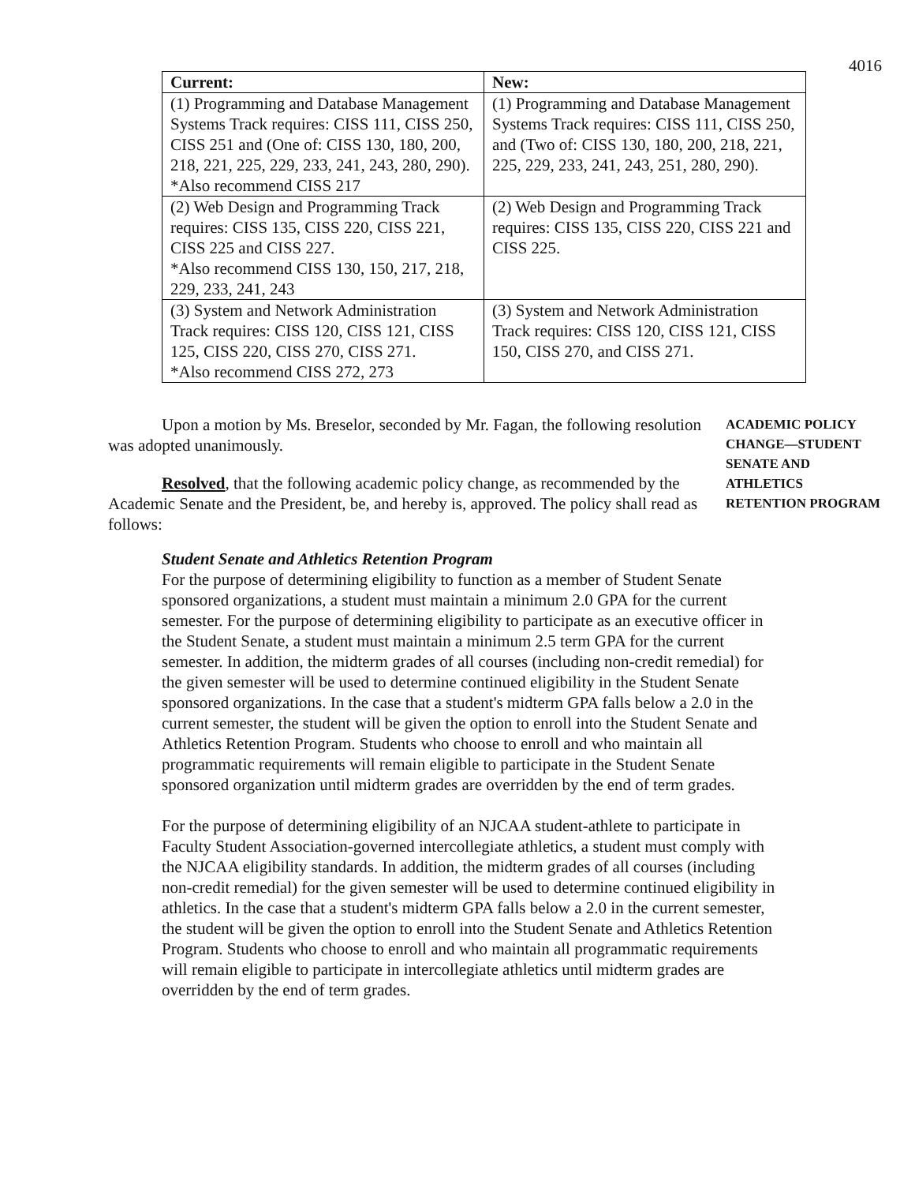4016
| Current: | New: |
| --- | --- |
| (1) Programming and Database Management Systems Track requires: CISS 111, CISS 250, CISS 251 and (One of: CISS 130, 180, 200, 218, 221, 225, 229, 233, 241, 243, 280, 290). *Also recommend CISS 217 | (1) Programming and Database Management Systems Track requires: CISS 111, CISS 250, and (Two of: CISS 130, 180, 200, 218, 221, 225, 229, 233, 241, 243, 251, 280, 290). |
| (2) Web Design and Programming Track requires: CISS 135, CISS 220, CISS 221, CISS 225 and CISS 227. *Also recommend CISS 130, 150, 217, 218, 229, 233, 241, 243 | (2) Web Design and Programming Track requires: CISS 135, CISS 220, CISS 221 and CISS 225. |
| (3) System and Network Administration Track requires: CISS 120, CISS 121, CISS 125, CISS 220, CISS 270, CISS 271. *Also recommend CISS 272, 273 | (3) System and Network Administration Track requires: CISS 120, CISS 121, CISS 150, CISS 270, and CISS 271. |
Upon a motion by Ms. Breselor, seconded by Mr. Fagan, the following resolution was adopted unanimously.
Resolved, that the following academic policy change, as recommended by the Academic Senate and the President, be, and hereby is, approved. The policy shall read as follows:
ACADEMIC POLICY
CHANGE—STUDENT
SENATE AND
ATHLETICS
RETENTION PROGRAM
Student Senate and Athletics Retention Program
For the purpose of determining eligibility to function as a member of Student Senate sponsored organizations, a student must maintain a minimum 2.0 GPA for the current semester. For the purpose of determining eligibility to participate as an executive officer in the Student Senate, a student must maintain a minimum 2.5 term GPA for the current semester. In addition, the midterm grades of all courses (including non-credit remedial) for the given semester will be used to determine continued eligibility in the Student Senate sponsored organizations. In the case that a student's midterm GPA falls below a 2.0 in the current semester, the student will be given the option to enroll into the Student Senate and Athletics Retention Program. Students who choose to enroll and who maintain all programmatic requirements will remain eligible to participate in the Student Senate sponsored organization until midterm grades are overridden by the end of term grades.
For the purpose of determining eligibility of an NJCAA student-athlete to participate in Faculty Student Association-governed intercollegiate athletics, a student must comply with the NJCAA eligibility standards. In addition, the midterm grades of all courses (including non-credit remedial) for the given semester will be used to determine continued eligibility in athletics. In the case that a student's midterm GPA falls below a 2.0 in the current semester, the student will be given the option to enroll into the Student Senate and Athletics Retention Program. Students who choose to enroll and who maintain all programmatic requirements will remain eligible to participate in intercollegiate athletics until midterm grades are overridden by the end of term grades.